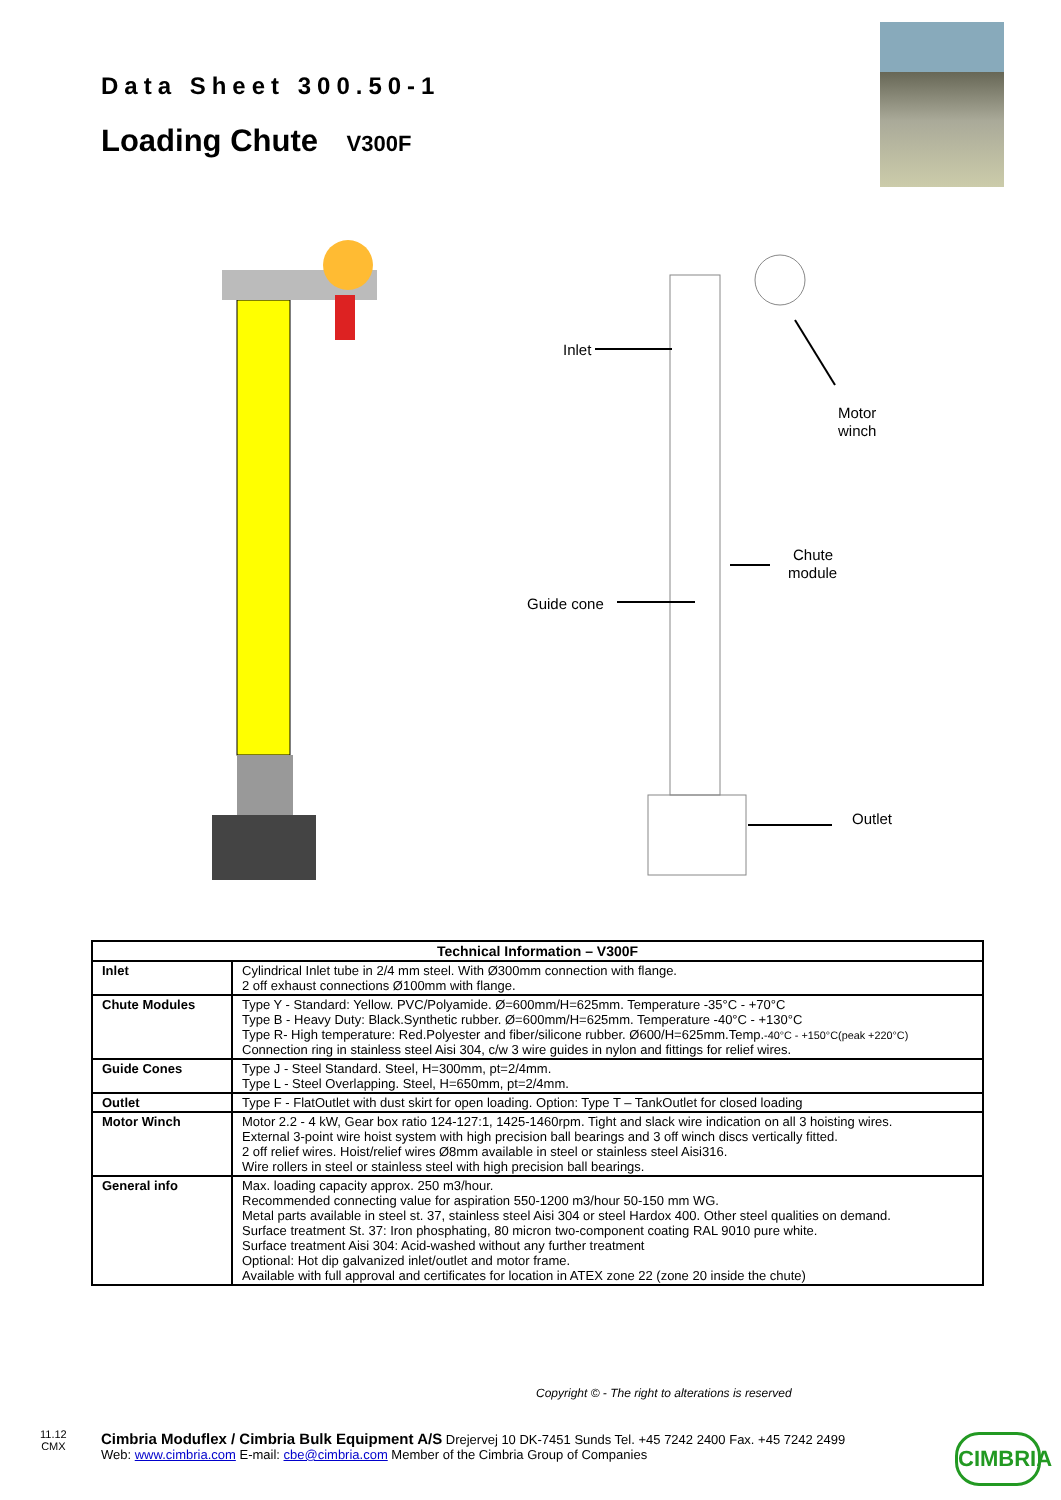Data Sheet 300.50-1
Loading Chute V300F
Inlet
Motor
winch
Chute
module
Guide cone
Outlet
| Technical Information – V300F | |
| --- | --- |
| Inlet | Cylindrical Inlet tube in 2/4 mm steel. With Ø300mm connection with flange. 2 off exhaust connections Ø100mm with flange. |
| Chute Modules | Type Y - Standard: Yellow. PVC/Polyamide. Ø=600mm/H=625mm. Temperature -35°C - +70°C Type B - Heavy Duty: Black.Synthetic rubber. Ø=600mm/H=625mm. Temperature -40°C - +130°C Type R- High temperature: Red.Polyester and fiber/silicone rubber. Ø600/H=625mm.Temp. -40°C - +150°C(peak +220°C) Connection ring in stainless steel Aisi 304, c/w 3 wire guides in nylon and fittings for relief wires. |
| Guide Cones | Type J - Steel Standard. Steel, H=300mm, pt=2/4mm. Type L - Steel Overlapping. Steel, H=650mm, pt=2/4mm. |
| Outlet | Type F - FlatOutlet with dust skirt for open loading. Option: Type T – TankOutlet for closed loading |
| Motor Winch | Motor 2.2 - 4 kW, Gear box ratio 124-127:1, 1425-1460rpm. Tight and slack wire indication on all 3 hoisting wires. External 3-point wire hoist system with high precision ball bearings and 3 off winch discs vertically fitted. 2 off relief wires. Hoist/relief wires Ø8mm available in steel or stainless steel Aisi316. Wire rollers in steel or stainless steel with high precision ball bearings. |
| General info | Max. loading capacity approx. 250 m3/hour. Recommended connecting value for aspiration 550-1200 m3/hour 50-150 mm WG. Metal parts available in steel st. 37, stainless steel Aisi 304 or steel Hardox 400. Other steel qualities on demand. Surface treatment St. 37: Iron phosphating, 80 micron two-component coating RAL 9010 pure white. Surface treatment Aisi 304: Acid-washed without any further treatment Optional: Hot dip galvanized inlet/outlet and motor frame. Available with full approval and certificates for location in ATEX zone 22 (zone 20 inside the chute) |
Copyright © - The right to alterations is reserved
11.12
CMX
Cimbria Moduflex / Cimbria Bulk Equipment A/S Drejervej 10 DK-7451 Sunds Tel. +45 7242 2400 Fax. +45 7242 2499
Web: www.cimbria.com E-mail: cbe@cimbria.com Member of the Cimbria Group of Companies
CIMBRIA